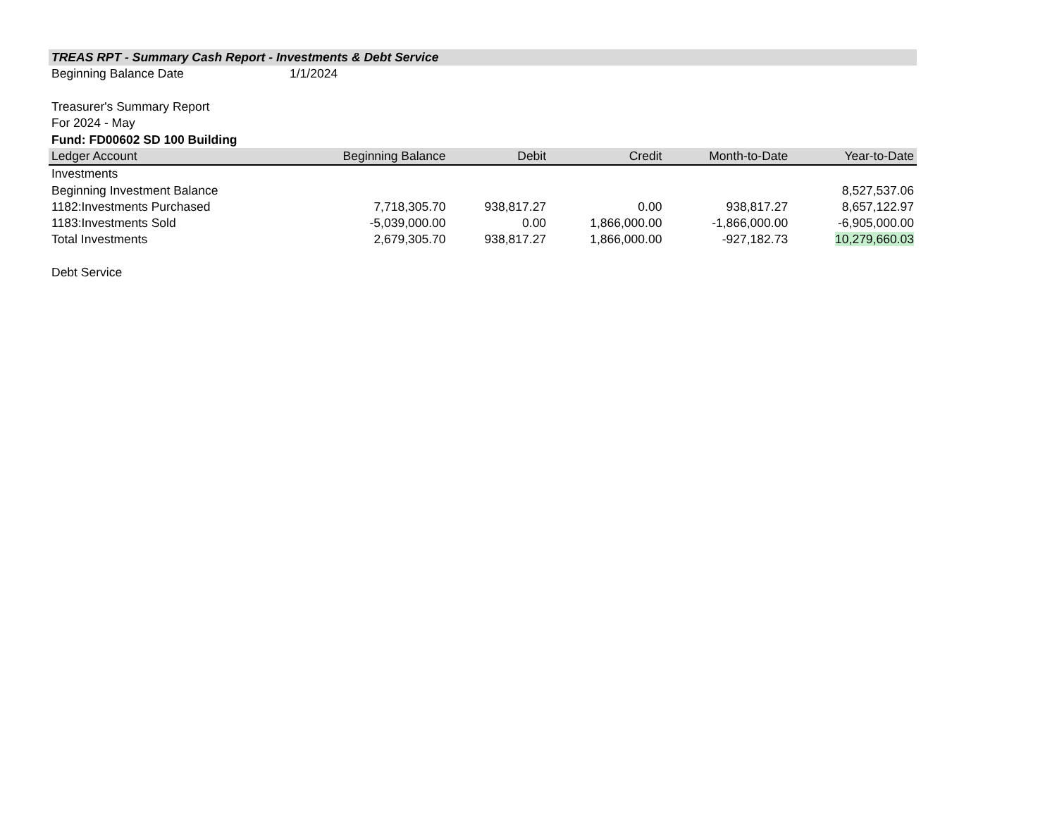| TREAS RPT - Summary Cash Report - Investments & Debt Service | | | | | |
| Beginning Balance Date | 1/1/2024 | | | | |
| Treasurer's Summary Report | | | | | |
| For 2024 - May | | | | | |
| Fund: FD00602 SD 100 Building | | | | | |
| Ledger Account | Beginning Balance | Debit | Credit | Month-to-Date | Year-to-Date |
| Investments | | | | | |
| Beginning Investment Balance | | | | | 8,527,537.06 |
| 1182:Investments Purchased | 7,718,305.70 | 938,817.27 | 0.00 | 938,817.27 | 8,657,122.97 |
| 1183:Investments Sold | -5,039,000.00 | 0.00 | 1,866,000.00 | -1,866,000.00 | -6,905,000.00 |
| Total Investments | 2,679,305.70 | 938,817.27 | 1,866,000.00 | -927,182.73 | 10,279,660.03 |
| Debt Service | | | | | |